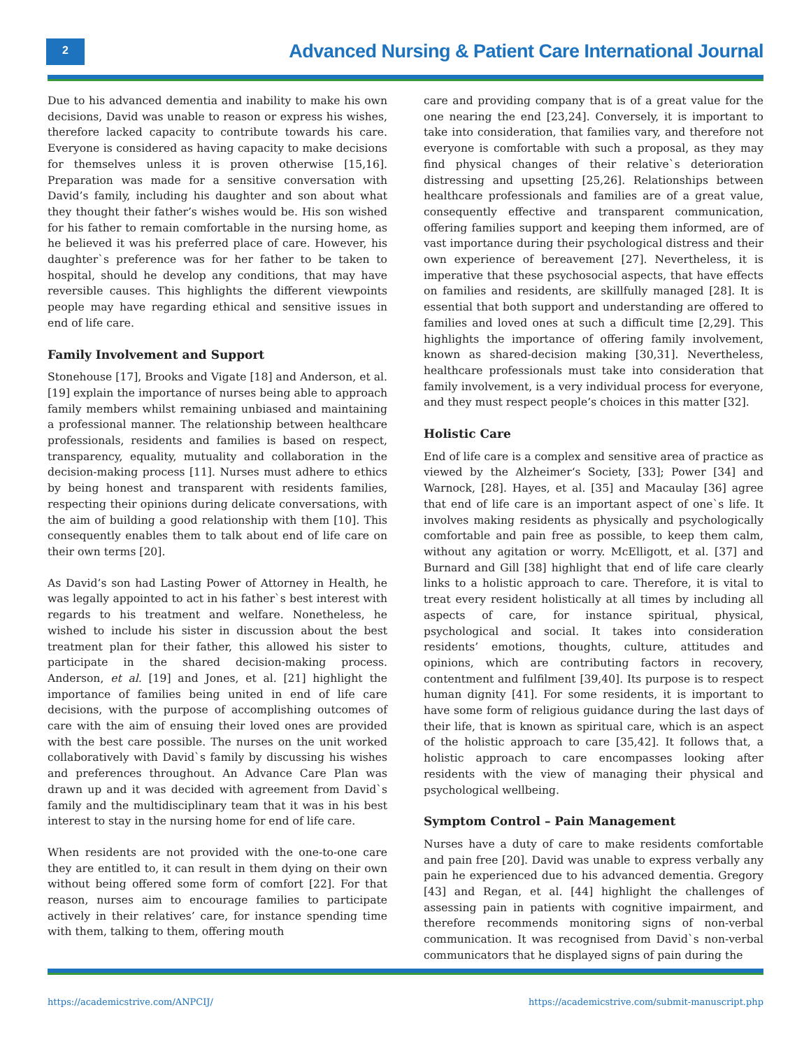2
Advanced Nursing & Patient Care International Journal
Due to his advanced dementia and inability to make his own decisions, David was unable to reason or express his wishes, therefore lacked capacity to contribute towards his care. Everyone is considered as having capacity to make decisions for themselves unless it is proven otherwise [15,16]. Preparation was made for a sensitive conversation with David’s family, including his daughter and son about what they thought their father’s wishes would be. His son wished for his father to remain comfortable in the nursing home, as he believed it was his preferred place of care. However, his daughter`s preference was for her father to be taken to hospital, should he develop any conditions, that may have reversible causes. This highlights the different viewpoints people may have regarding ethical and sensitive issues in end of life care.
Family Involvement and Support
Stonehouse [17], Brooks and Vigate [18] and Anderson, et al. [19] explain the importance of nurses being able to approach family members whilst remaining unbiased and maintaining a professional manner. The relationship between healthcare professionals, residents and families is based on respect, transparency, equality, mutuality and collaboration in the decision-making process [11]. Nurses must adhere to ethics by being honest and transparent with residents families, respecting their opinions during delicate conversations, with the aim of building a good relationship with them [10]. This consequently enables them to talk about end of life care on their own terms [20].
As David’s son had Lasting Power of Attorney in Health, he was legally appointed to act in his father`s best interest with regards to his treatment and welfare. Nonetheless, he wished to include his sister in discussion about the best treatment plan for their father, this allowed his sister to participate in the shared decision-making process. Anderson, et al. [19] and Jones, et al. [21] highlight the importance of families being united in end of life care decisions, with the purpose of accomplishing outcomes of care with the aim of ensuing their loved ones are provided with the best care possible. The nurses on the unit worked collaboratively with David`s family by discussing his wishes and preferences throughout. An Advance Care Plan was drawn up and it was decided with agreement from David`s family and the multidisciplinary team that it was in his best interest to stay in the nursing home for end of life care.
When residents are not provided with the one-to-one care they are entitled to, it can result in them dying on their own without being offered some form of comfort [22]. For that reason, nurses aim to encourage families to participate actively in their relatives’ care, for instance spending time with them, talking to them, offering mouth
care and providing company that is of a great value for the one nearing the end [23,24]. Conversely, it is important to take into consideration, that families vary, and therefore not everyone is comfortable with such a proposal, as they may find physical changes of their relative`s deterioration distressing and upsetting [25,26]. Relationships between healthcare professionals and families are of a great value, consequently effective and transparent communication, offering families support and keeping them informed, are of vast importance during their psychological distress and their own experience of bereavement [27]. Nevertheless, it is imperative that these psychosocial aspects, that have effects on families and residents, are skillfully managed [28]. It is essential that both support and understanding are offered to families and loved ones at such a difficult time [2,29]. This highlights the importance of offering family involvement, known as shared-decision making [30,31]. Nevertheless, healthcare professionals must take into consideration that family involvement, is a very individual process for everyone, and they must respect people’s choices in this matter [32].
Holistic Care
End of life care is a complex and sensitive area of practice as viewed by the Alzheimer‘s Society, [33]; Power [34] and Warnock, [28]. Hayes, et al. [35] and Macaulay [36] agree that end of life care is an important aspect of one`s life. It involves making residents as physically and psychologically comfortable and pain free as possible, to keep them calm, without any agitation or worry. McElligott, et al. [37] and Burnard and Gill [38] highlight that end of life care clearly links to a holistic approach to care. Therefore, it is vital to treat every resident holistically at all times by including all aspects of care, for instance spiritual, physical, psychological and social. It takes into consideration residents’ emotions, thoughts, culture, attitudes and opinions, which are contributing factors in recovery, contentment and fulfilment [39,40]. Its purpose is to respect human dignity [41]. For some residents, it is important to have some form of religious guidance during the last days of their life, that is known as spiritual care, which is an aspect of the holistic approach to care [35,42]. It follows that, a holistic approach to care encompasses looking after residents with the view of managing their physical and psychological wellbeing.
Symptom Control – Pain Management
Nurses have a duty of care to make residents comfortable and pain free [20]. David was unable to express verbally any pain he experienced due to his advanced dementia. Gregory [43] and Regan, et al. [44] highlight the challenges of assessing pain in patients with cognitive impairment, and therefore recommends monitoring signs of non-verbal communication. It was recognised from David`s non-verbal communicators that he displayed signs of pain during the
https://academicstrive.com/ANPCIJ/
https://academicstrive.com/submit-manuscript.php